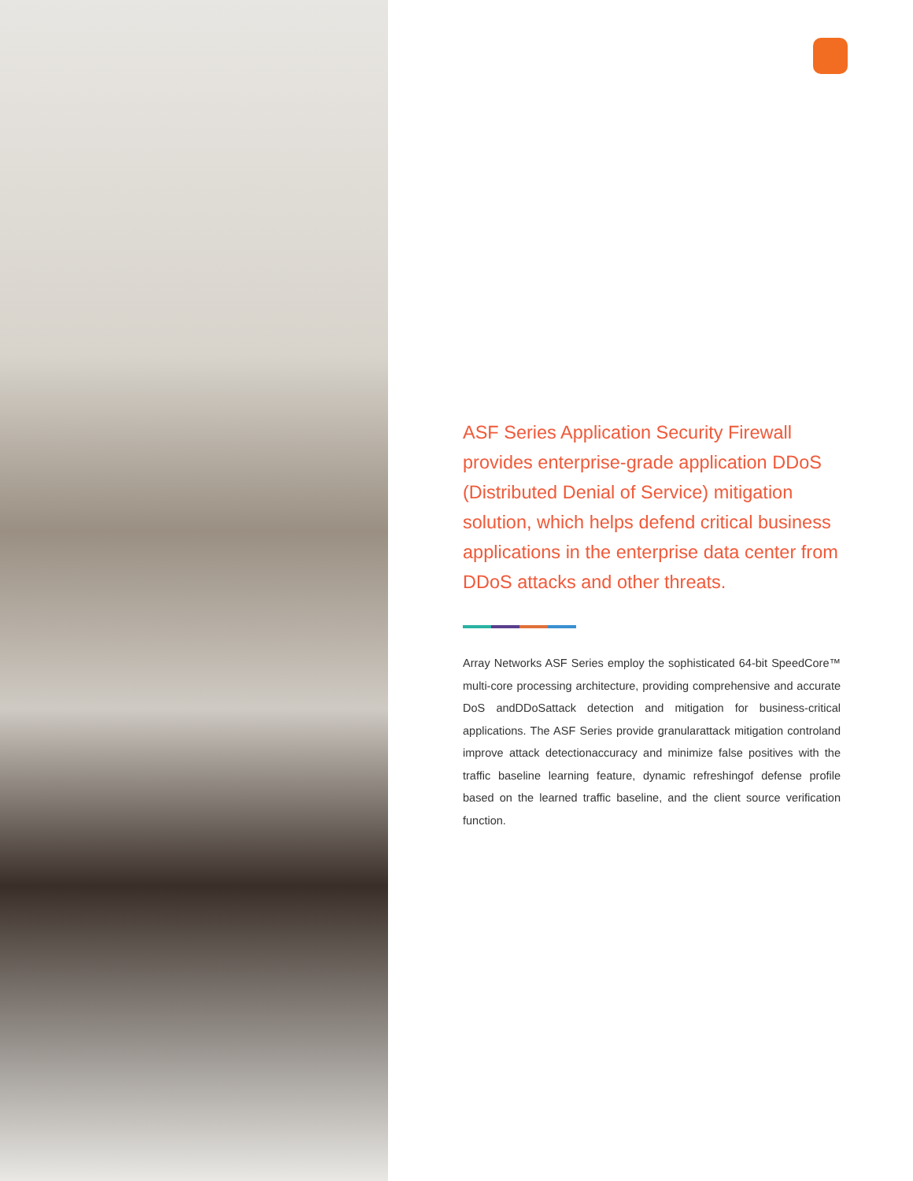ASF Series Application Security Firewall provides enterprise-grade application DDoS (Distributed Denial of Service) mitigation solution, which helps defend critical business applications in the enterprise data center from DDoS attacks and other threats.
Array Networks ASF Series employ the sophisticated 64-bit SpeedCore™ multi-core processing architecture, providing comprehensive and accurate DoS andDDoSattack detection and mitigation for business-critical applications. The ASF Series provide granularattack mitigation controland improve attack detectionaccuracy and minimize false positives with the traffic baseline learning feature, dynamic refreshingof defense profile based on the learned traffic baseline, and the client source verification function.